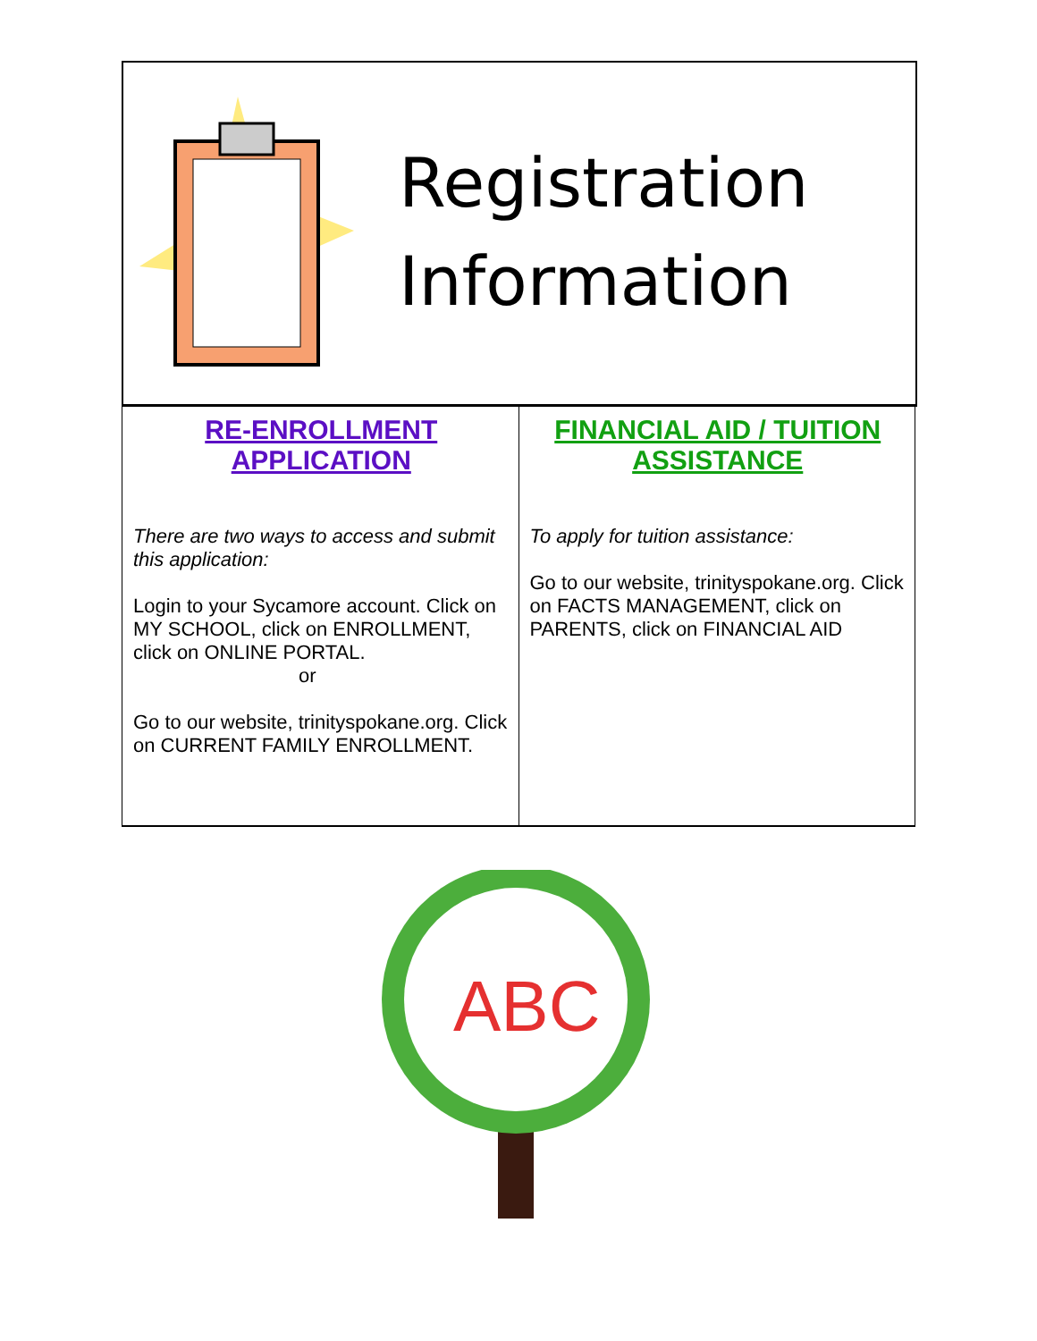Registration
Information
| RE-ENROLLMENT APPLICATION There are two ways to access and submit this application: Login to your Sycamore account. Click on MY SCHOOL, click on ENROLLMENT, click on ONLINE PORTAL. or Go to our website, trinityspokane.org. Click on CURRENT FAMILY ENROLLMENT. | FINANCIAL AID / TUITION ASSISTANCE To apply for tuition assistance: Go to our website, trinityspokane.org. Click on FACTS MANAGEMENT, click on PARENTS, click on FINANCIAL AID |
ABC